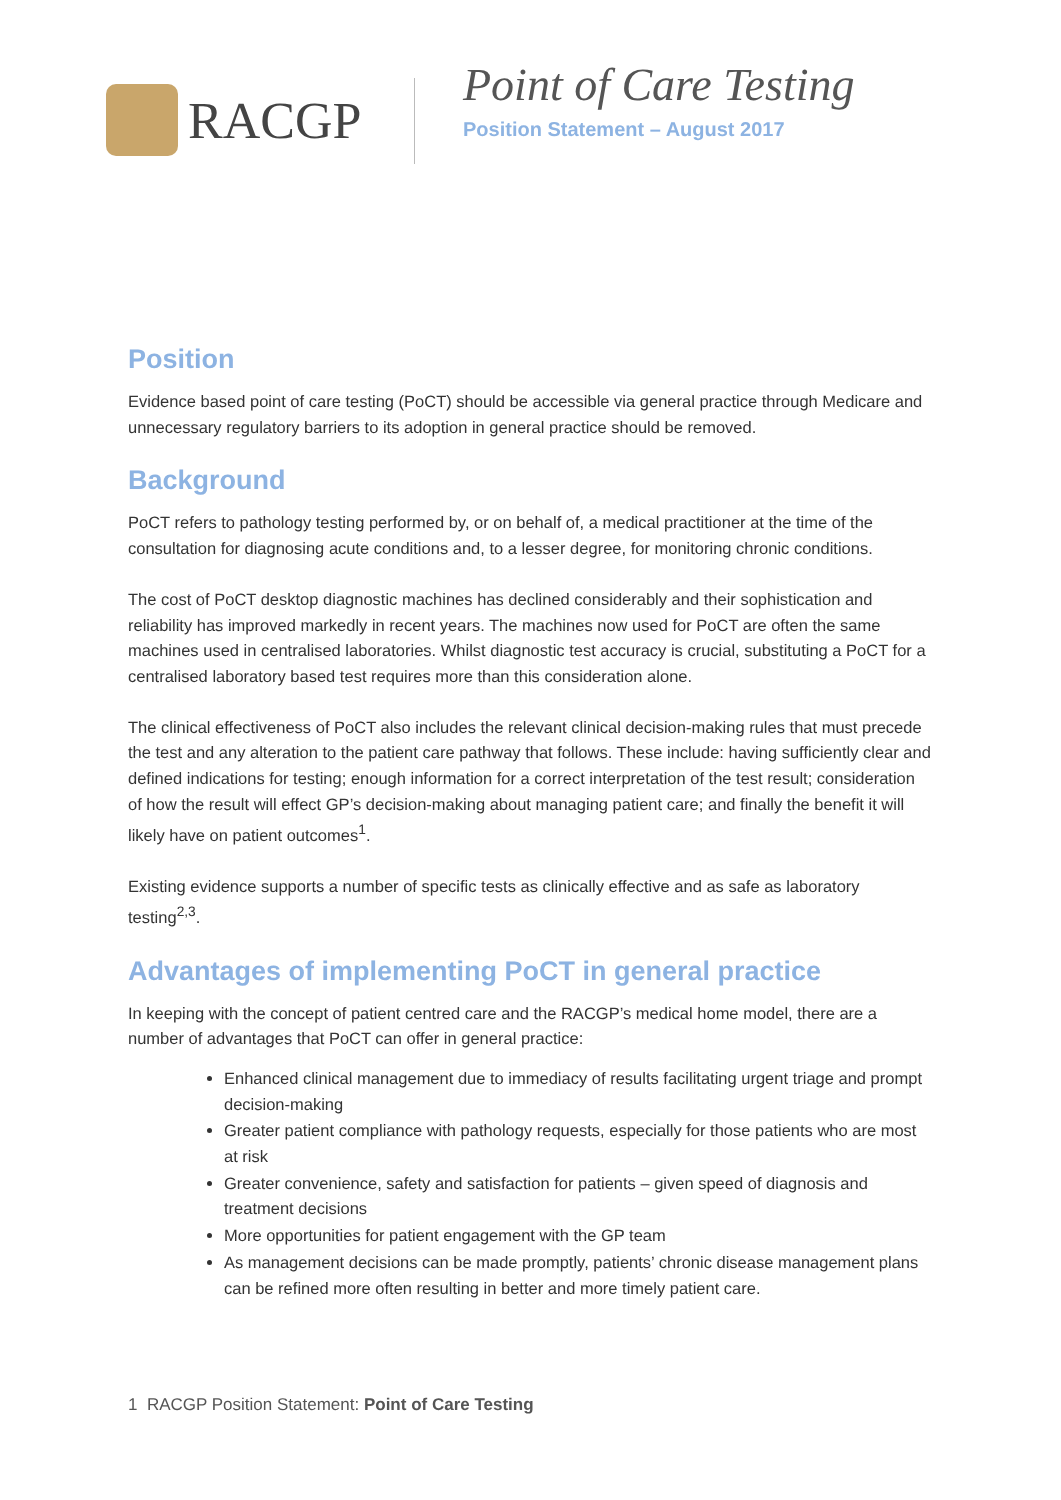RACGP
Point of Care Testing
Position Statement – August 2017
Position
Evidence based point of care testing (PoCT) should be accessible via general practice through Medicare and unnecessary regulatory barriers to its adoption in general practice should be removed.
Background
PoCT refers to pathology testing performed by, or on behalf of, a medical practitioner at the time of the consultation for diagnosing acute conditions and, to a lesser degree, for monitoring chronic conditions.
The cost of PoCT desktop diagnostic machines has declined considerably and their sophistication and reliability has improved markedly in recent years. The machines now used for PoCT are often the same machines used in centralised laboratories. Whilst diagnostic test accuracy is crucial, substituting a PoCT for a centralised laboratory based test requires more than this consideration alone.
The clinical effectiveness of PoCT also includes the relevant clinical decision-making rules that must precede the test and any alteration to the patient care pathway that follows. These include: having sufficiently clear and defined indications for testing; enough information for a correct interpretation of the test result; consideration of how the result will effect GP’s decision-making about managing patient care; and finally the benefit it will likely have on patient outcomes<sup>1</sup>.
Existing evidence supports a number of specific tests as clinically effective and as safe as laboratory testing<sup>2,3</sup>.
Advantages of implementing PoCT in general practice
In keeping with the concept of patient centred care and the RACGP’s medical home model, there are a number of advantages that PoCT can offer in general practice:
Enhanced clinical management due to immediacy of results facilitating urgent triage and prompt decision-making
Greater patient compliance with pathology requests, especially for those patients who are most at risk
Greater convenience, safety and satisfaction for patients – given speed of diagnosis and treatment decisions
More opportunities for patient engagement with the GP team
As management decisions can be made promptly, patients’ chronic disease management plans can be refined more often resulting in better and more timely patient care.
1 RACGP Position Statement: Point of Care Testing